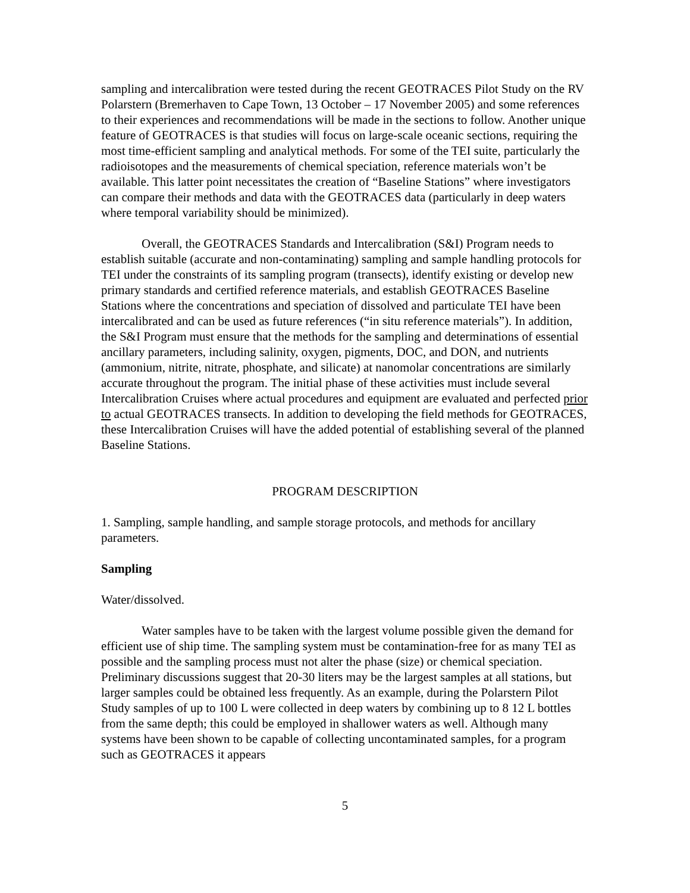sampling and intercalibration were tested during the recent GEOTRACES Pilot Study on the RV Polarstern (Bremerhaven to Cape Town, 13 October – 17 November 2005) and some references to their experiences and recommendations will be made in the sections to follow. Another unique feature of GEOTRACES is that studies will focus on large-scale oceanic sections, requiring the most time-efficient sampling and analytical methods. For some of the TEI suite, particularly the radioisotopes and the measurements of chemical speciation, reference materials won’t be available. This latter point necessitates the creation of “Baseline Stations” where investigators can compare their methods and data with the GEOTRACES data (particularly in deep waters where temporal variability should be minimized).
Overall, the GEOTRACES Standards and Intercalibration (S&I) Program needs to establish suitable (accurate and non-contaminating) sampling and sample handling protocols for TEI under the constraints of its sampling program (transects), identify existing or develop new primary standards and certified reference materials, and establish GEOTRACES Baseline Stations where the concentrations and speciation of dissolved and particulate TEI have been intercalibrated and can be used as future references (“in situ reference materials”). In addition, the S&I Program must ensure that the methods for the sampling and determinations of essential ancillary parameters, including salinity, oxygen, pigments, DOC, and DON, and nutrients (ammonium, nitrite, nitrate, phosphate, and silicate) at nanomolar concentrations are similarly accurate throughout the program. The initial phase of these activities must include several Intercalibration Cruises where actual procedures and equipment are evaluated and perfected prior to actual GEOTRACES transects. In addition to developing the field methods for GEOTRACES, these Intercalibration Cruises will have the added potential of establishing several of the planned Baseline Stations.
PROGRAM DESCRIPTION
1. Sampling, sample handling, and sample storage protocols, and methods for ancillary parameters.
Sampling
Water/dissolved.
Water samples have to be taken with the largest volume possible given the demand for efficient use of ship time. The sampling system must be contamination-free for as many TEI as possible and the sampling process must not alter the phase (size) or chemical speciation. Preliminary discussions suggest that 20-30 liters may be the largest samples at all stations, but larger samples could be obtained less frequently. As an example, during the Polarstern Pilot Study samples of up to 100 L were collected in deep waters by combining up to 8 12 L bottles from the same depth; this could be employed in shallower waters as well. Although many systems have been shown to be capable of collecting uncontaminated samples, for a program such as GEOTRACES it appears
5